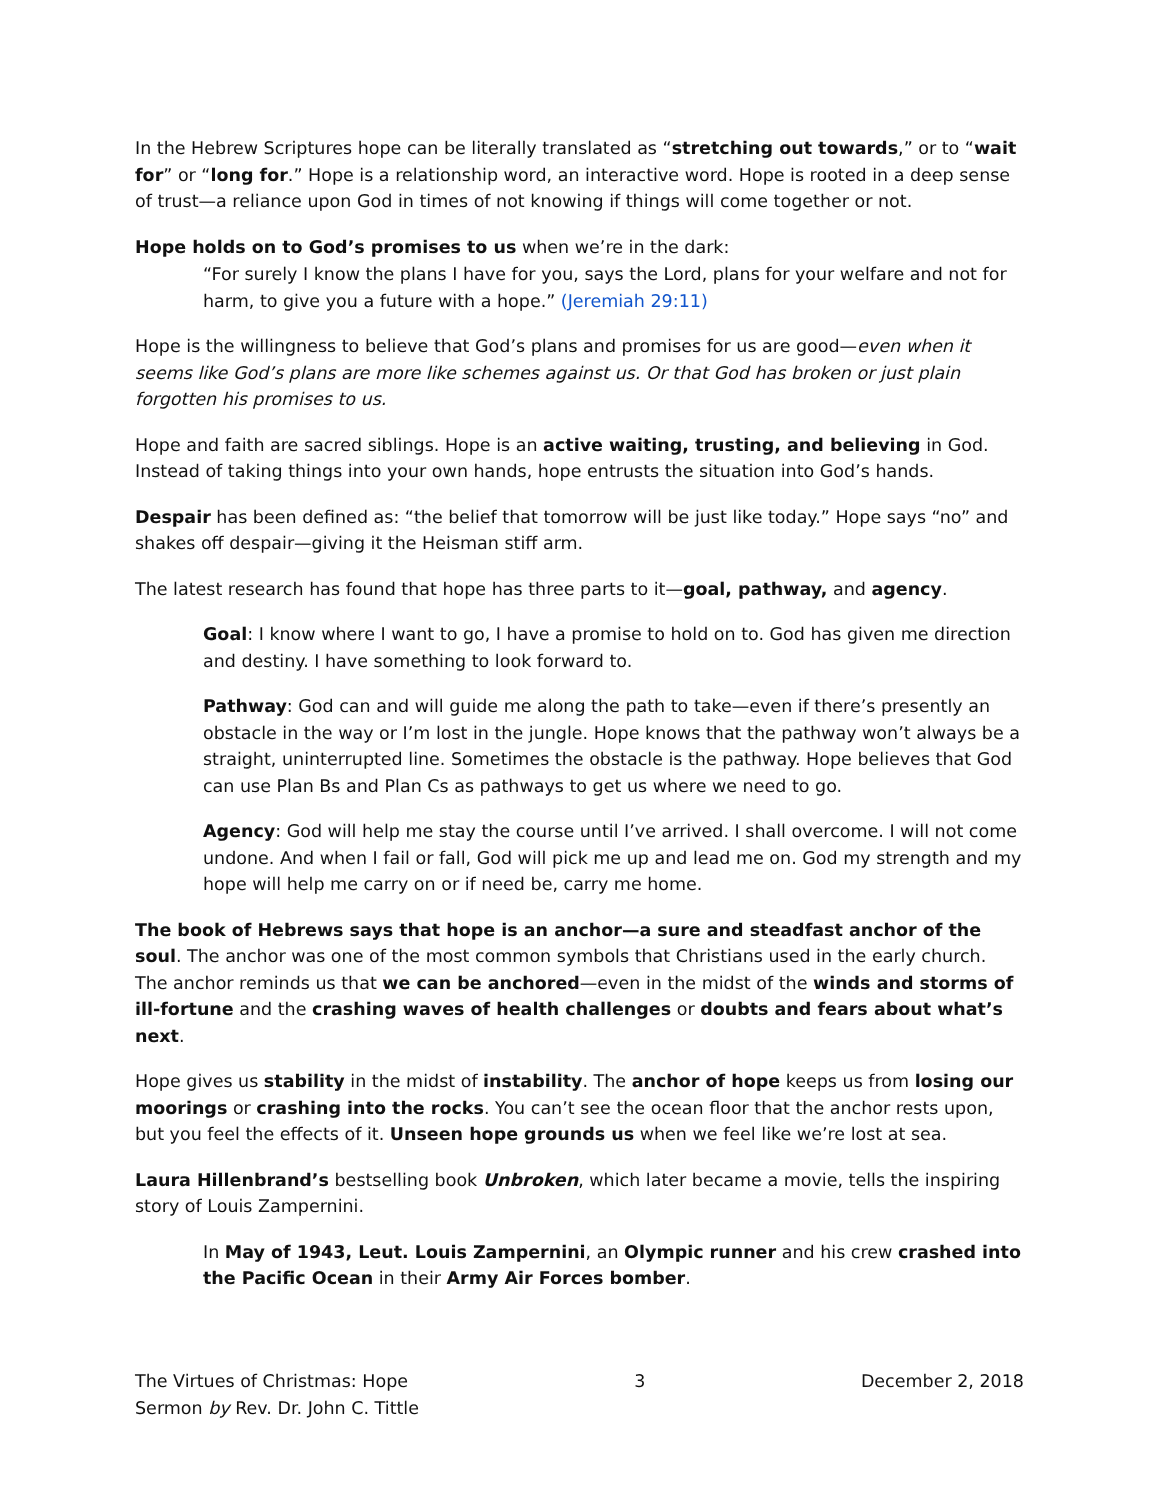In the Hebrew Scriptures hope can be literally translated as “stretching out towards,” or to “wait for” or “long for.” Hope is a relationship word, an interactive word. Hope is rooted in a deep sense of trust—a reliance upon God in times of not knowing if things will come together or not.
Hope holds on to God’s promises to us when we’re in the dark:
“For surely I know the plans I have for you, says the Lord, plans for your welfare and not for harm, to give you a future with a hope.” (Jeremiah 29:11)
Hope is the willingness to believe that God’s plans and promises for us are good—even when it seems like God’s plans are more like schemes against us. Or that God has broken or just plain forgotten his promises to us.
Hope and faith are sacred siblings. Hope is an active waiting, trusting, and believing in God. Instead of taking things into your own hands, hope entrusts the situation into God’s hands.
Despair has been defined as: “the belief that tomorrow will be just like today.” Hope says “no” and shakes off despair—giving it the Heisman stiff arm.
The latest research has found that hope has three parts to it—goal, pathway, and agency.
Goal: I know where I want to go, I have a promise to hold on to. God has given me direction and destiny. I have something to look forward to.
Pathway: God can and will guide me along the path to take—even if there’s presently an obstacle in the way or I’m lost in the jungle. Hope knows that the pathway won’t always be a straight, uninterrupted line. Sometimes the obstacle is the pathway. Hope believes that God can use Plan Bs and Plan Cs as pathways to get us where we need to go.
Agency: God will help me stay the course until I’ve arrived. I shall overcome. I will not come undone. And when I fail or fall, God will pick me up and lead me on. God my strength and my hope will help me carry on or if need be, carry me home.
The book of Hebrews says that hope is an anchor—a sure and steadfast anchor of the soul. The anchor was one of the most common symbols that Christians used in the early church. The anchor reminds us that we can be anchored—even in the midst of the winds and storms of ill-fortune and the crashing waves of health challenges or doubts and fears about what’s next.
Hope gives us stability in the midst of instability. The anchor of hope keeps us from losing our moorings or crashing into the rocks. You can’t see the ocean floor that the anchor rests upon, but you feel the effects of it. Unseen hope grounds us when we feel like we’re lost at sea.
Laura Hillenbrand’s bestselling book Unbroken, which later became a movie, tells the inspiring story of Louis Zampernini.
In May of 1943, Leut. Louis Zampernini, an Olympic runner and his crew crashed into the Pacific Ocean in their Army Air Forces bomber.
The Virtues of Christmas: Hope
Sermon by Rev. Dr. John C. Tittle
3 December 2, 2018